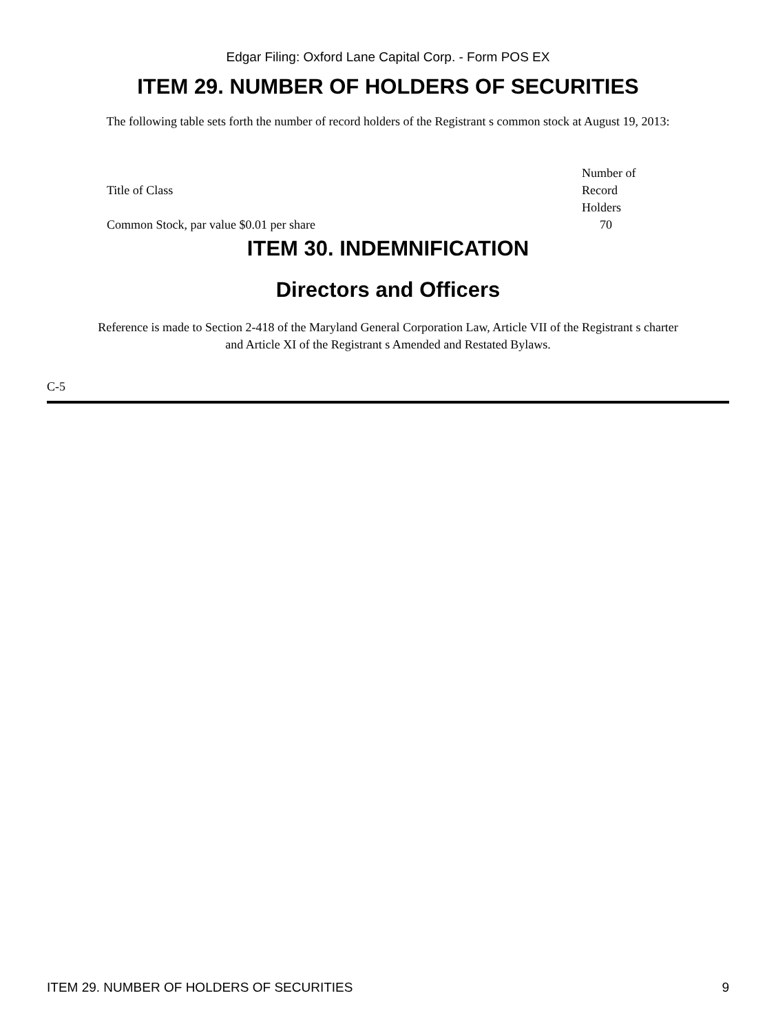Edgar Filing: Oxford Lane Capital Corp. - Form POS EX
ITEM 29. NUMBER OF HOLDERS OF SECURITIES
The following table sets forth the number of record holders of the Registrant s common stock at August 19, 2013:
| Title of Class | Number of Record Holders |
| Common Stock, par value $0.01 per share | 70 |
ITEM 30. INDEMNIFICATION
Directors and Officers
Reference is made to Section 2-418 of the Maryland General Corporation Law, Article VII of the Registrant s charter
and Article XI of the Registrant s Amended and Restated Bylaws.
C-5
ITEM 29. NUMBER OF HOLDERS OF SECURITIES 9